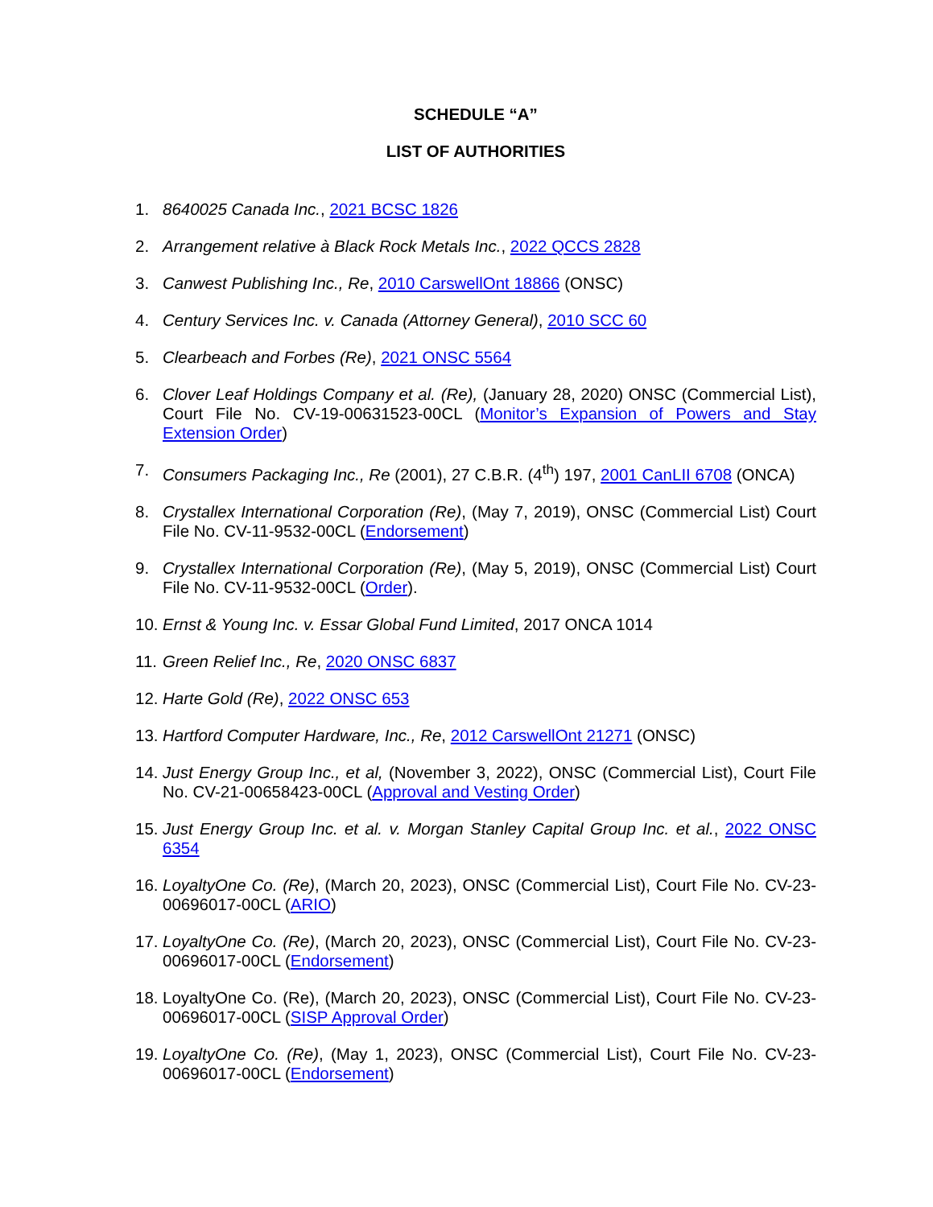SCHEDULE “A”
LIST OF AUTHORITIES
1. 8640025 Canada Inc., 2021 BCSC 1826
2. Arrangement relative à Black Rock Metals Inc., 2022 QCCS 2828
3. Canwest Publishing Inc., Re, 2010 CarswellOnt 18866 (ONSC)
4. Century Services Inc. v. Canada (Attorney General), 2010 SCC 60
5. Clearbeach and Forbes (Re), 2021 ONSC 5564
6. Clover Leaf Holdings Company et al. (Re), (January 28, 2020) ONSC (Commercial List), Court File No. CV-19-00631523-00CL (Monitor’s Expansion of Powers and Stay Extension Order)
7. Consumers Packaging Inc., Re (2001), 27 C.B.R. (4<sup>th</sup>) 197, 2001 CanLII 6708 (ONCA)
8. Crystallex International Corporation (Re), (May 7, 2019), ONSC (Commercial List) Court File No. CV-11-9532-00CL (Endorsement)
9. Crystallex International Corporation (Re), (May 5, 2019), ONSC (Commercial List) Court File No. CV-11-9532-00CL (Order).
10. Ernst & Young Inc. v. Essar Global Fund Limited, 2017 ONCA 1014
11. Green Relief Inc., Re, 2020 ONSC 6837
12. Harte Gold (Re), 2022 ONSC 653
13. Hartford Computer Hardware, Inc., Re, 2012 CarswellOnt 21271 (ONSC)
14. Just Energy Group Inc., et al, (November 3, 2022), ONSC (Commercial List), Court File No. CV-21-00658423-00CL (Approval and Vesting Order)
15. Just Energy Group Inc. et al. v. Morgan Stanley Capital Group Inc. et al., 2022 ONSC 6354
16. LoyaltyOne Co. (Re), (March 20, 2023), ONSC (Commercial List), Court File No. CV-23-00696017-00CL (ARIO)
17. LoyaltyOne Co. (Re), (March 20, 2023), ONSC (Commercial List), Court File No. CV-23-00696017-00CL (Endorsement)
18. LoyaltyOne Co. (Re), (March 20, 2023), ONSC (Commercial List), Court File No. CV-23-00696017-00CL (SISP Approval Order)
19. LoyaltyOne Co. (Re), (May 1, 2023), ONSC (Commercial List), Court File No. CV-23-00696017-00CL (Endorsement)